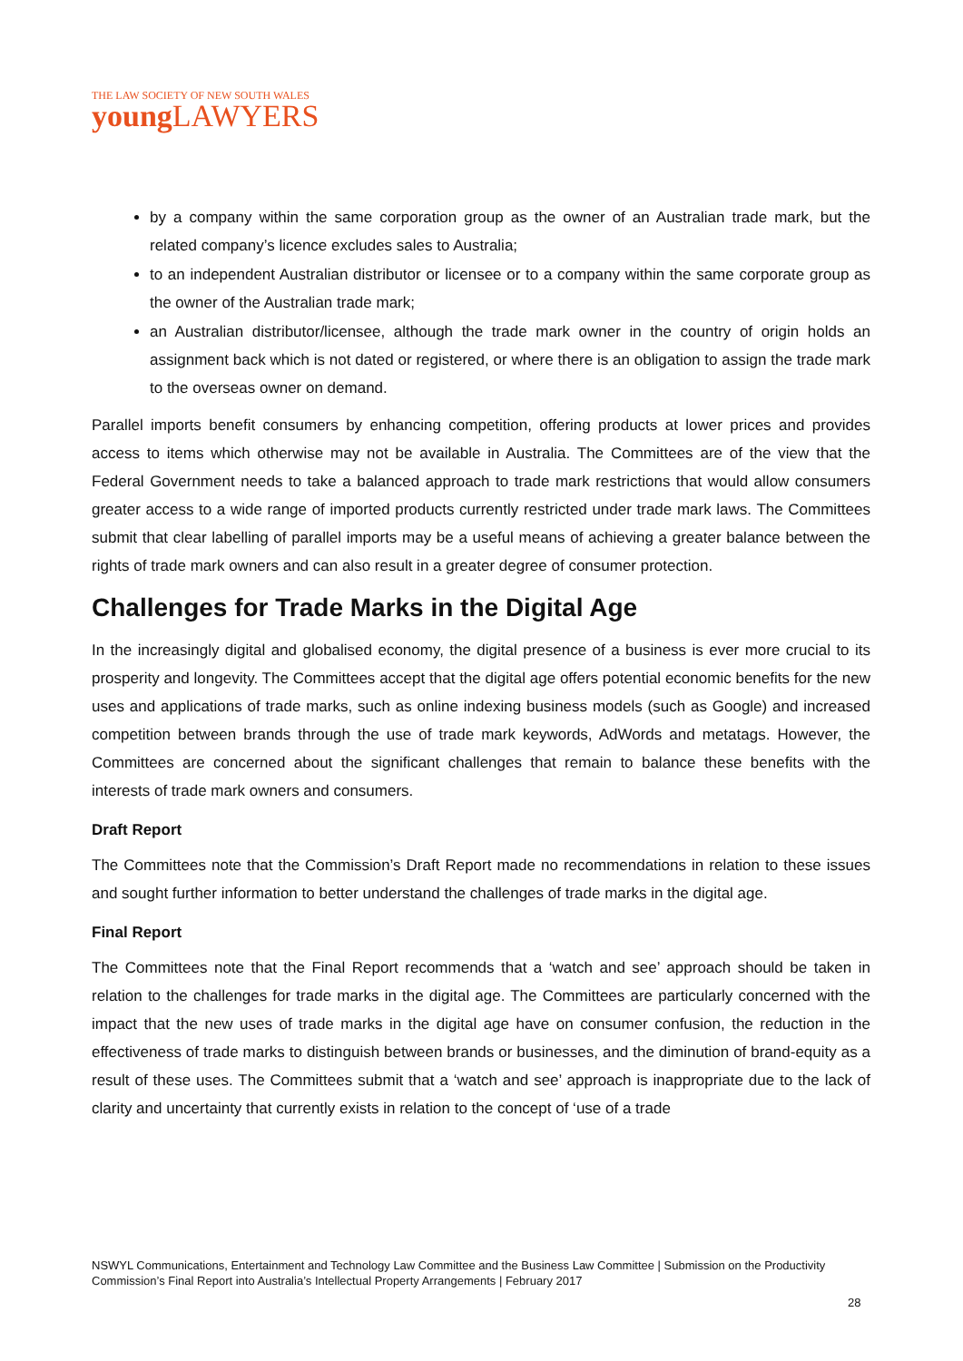THE LAW SOCIETY OF NEW SOUTH WALES
young LAWYERS
by a company within the same corporation group as the owner of an Australian trade mark, but the related company’s licence excludes sales to Australia;
to an independent Australian distributor or licensee or to a company within the same corporate group as the owner of the Australian trade mark;
an Australian distributor/licensee, although the trade mark owner in the country of origin holds an assignment back which is not dated or registered, or where there is an obligation to assign the trade mark to the overseas owner on demand.
Parallel imports benefit consumers by enhancing competition, offering products at lower prices and provides access to items which otherwise may not be available in Australia. The Committees are of the view that the Federal Government needs to take a balanced approach to trade mark restrictions that would allow consumers greater access to a wide range of imported products currently restricted under trade mark laws. The Committees submit that clear labelling of parallel imports may be a useful means of achieving a greater balance between the rights of trade mark owners and can also result in a greater degree of consumer protection.
Challenges for Trade Marks in the Digital Age
In the increasingly digital and globalised economy, the digital presence of a business is ever more crucial to its prosperity and longevity. The Committees accept that the digital age offers potential economic benefits for the new uses and applications of trade marks, such as online indexing business models (such as Google) and increased competition between brands through the use of trade mark keywords, AdWords and metatags. However, the Committees are concerned about the significant challenges that remain to balance these benefits with the interests of trade mark owners and consumers.
Draft Report
The Committees note that the Commission’s Draft Report made no recommendations in relation to these issues and sought further information to better understand the challenges of trade marks in the digital age.
Final Report
The Committees note that the Final Report recommends that a ‘watch and see’ approach should be taken in relation to the challenges for trade marks in the digital age. The Committees are particularly concerned with the impact that the new uses of trade marks in the digital age have on consumer confusion, the reduction in the effectiveness of trade marks to distinguish between brands or businesses, and the diminution of brand-equity as a result of these uses. The Committees submit that a ‘watch and see’ approach is inappropriate due to the lack of clarity and uncertainty that currently exists in relation to the concept of ‘use of a trade
NSWYL Communications, Entertainment and Technology Law Committee and the Business Law Committee | Submission on the Productivity Commission’s Final Report into Australia’s Intellectual Property Arrangements | February 2017
28